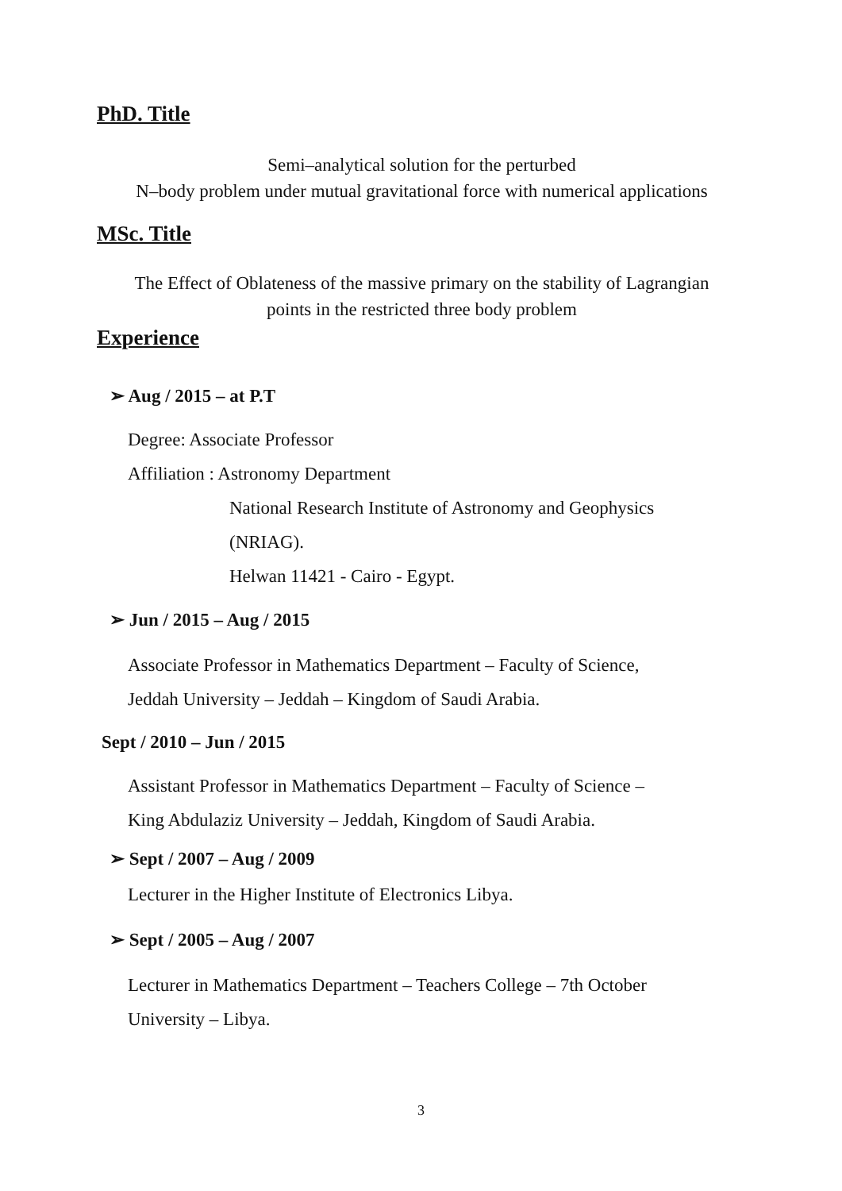PhD. Title
Semi–analytical solution for the perturbed
N–body problem under mutual gravitational force with numerical applications
MSc. Title
The Effect of Oblateness of the massive primary on the stability of Lagrangian
points in the restricted three body problem
Experience
➢ Aug / 2015 – at P.T
Degree: Associate Professor
Affiliation : Astronomy Department
National Research Institute of Astronomy and Geophysics
(NRIAG).
Helwan 11421 - Cairo - Egypt.
➢ Jun / 2015 – Aug / 2015
Associate Professor in Mathematics Department – Faculty of Science,
Jeddah University – Jeddah – Kingdom of Saudi Arabia.
Sept / 2010 – Jun / 2015
Assistant Professor in Mathematics Department – Faculty of Science –
King Abdulaziz University – Jeddah, Kingdom of Saudi Arabia.
➢ Sept / 2007 – Aug / 2009
Lecturer in the Higher Institute of Electronics Libya.
➢ Sept / 2005 – Aug / 2007
Lecturer in Mathematics Department – Teachers College – 7th October
University – Libya.
3